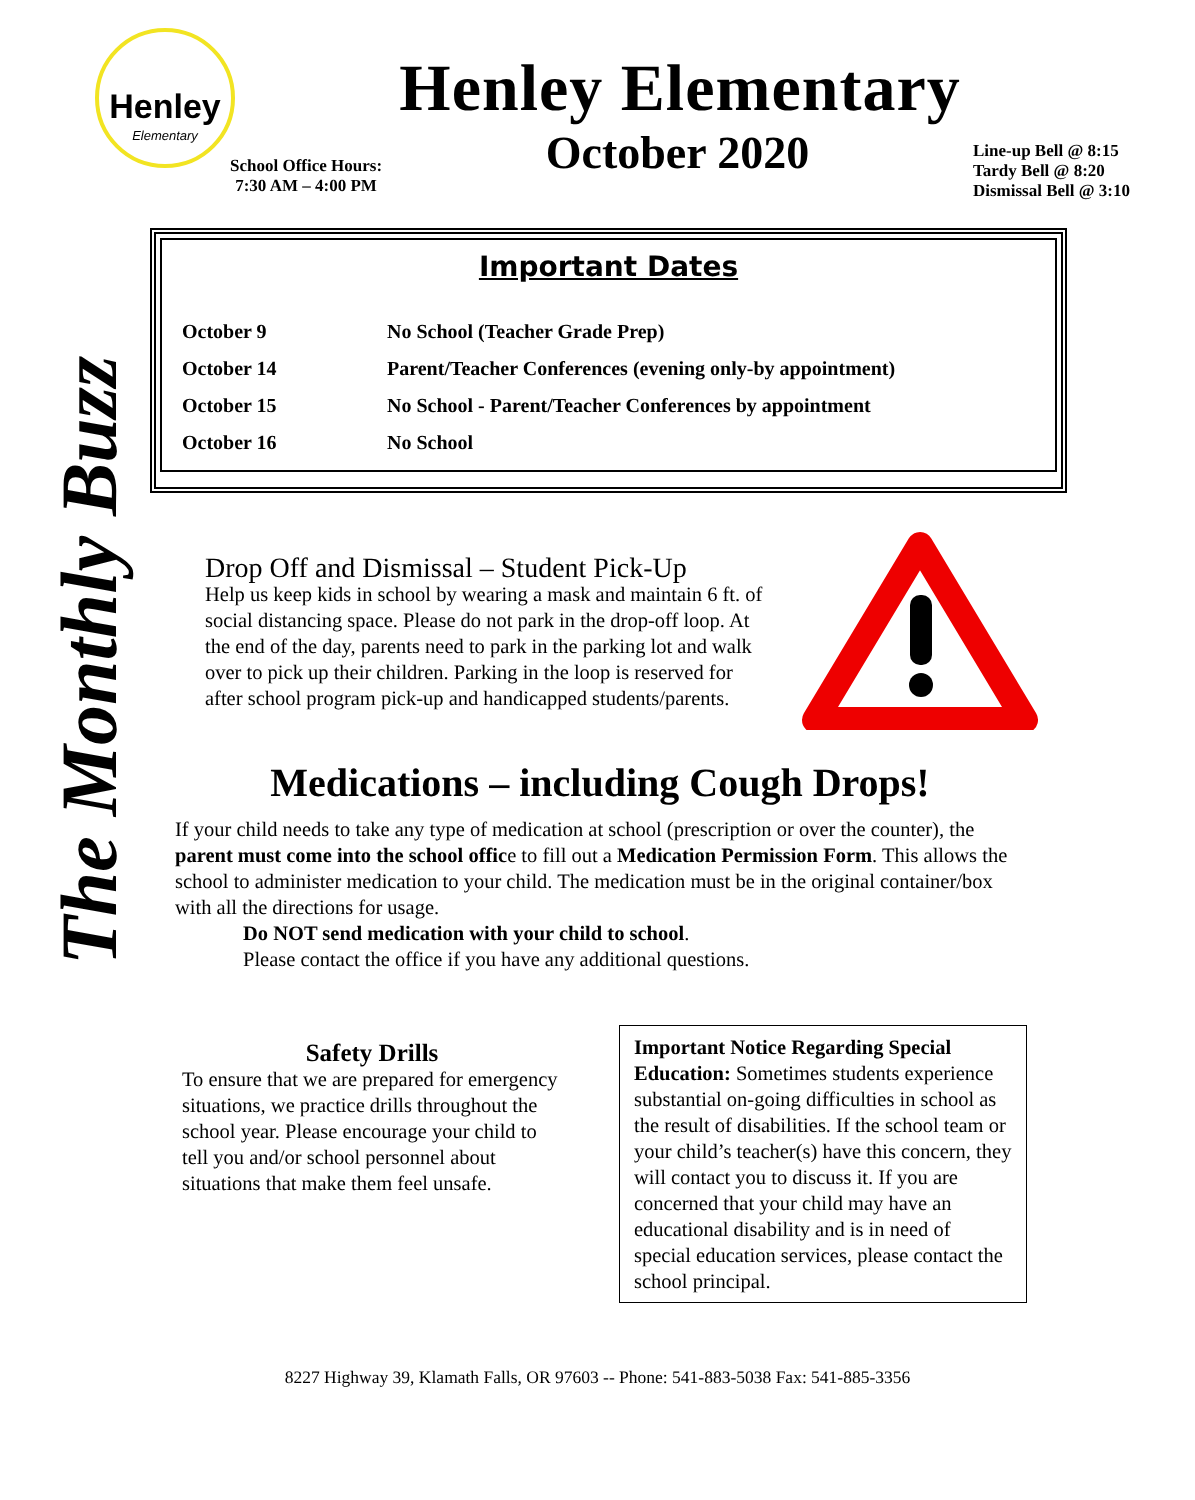Henley
Elementary
Henley Elementary
School Office Hours:
7:30 AM – 4:00 PM
October 2020
Line-up Bell @ 8:15
Tardy Bell @ 8:20
Dismissal Bell @ 3:10
The Monthly Buzz
Important Dates
| October 9 | No School (Teacher Grade Prep) |
| October 14 | Parent/Teacher Conferences (evening only-by appointment) |
| October 15 | No School - Parent/Teacher Conferences by appointment |
| October 16 | No School |
Drop Off and Dismissal – Student Pick-Up
Help us keep kids in school by wearing a mask and maintain 6 ft. of social distancing space. Please do not park in the drop-off loop. At the end of the day, parents need to park in the parking lot and walk over to pick up their children. Parking in the loop is reserved for after school program pick-up and handicapped students/parents.
Medications – including Cough Drops!
If your child needs to take any type of medication at school (prescription or over the counter), the parent must come into the school office to fill out a Medication Permission Form. This allows the school to administer medication to your child. The medication must be in the original container/box with all the directions for usage.
Do NOT send medication with your child to school.
Please contact the office if you have any additional questions.
Safety Drills
To ensure that we are prepared for emergency situations, we practice drills throughout the school year. Please encourage your child to tell you and/or school personnel about situations that make them feel unsafe.
Important Notice Regarding Special Education: Sometimes students experience substantial on-going difficulties in school as the result of disabilities. If the school team or your child’s teacher(s) have this concern, they will contact you to discuss it. If you are concerned that your child may have an educational disability and is in need of special education services, please contact the school principal.
8227 Highway 39, Klamath Falls, OR 97603 -- Phone: 541-883-5038 Fax: 541-885-3356